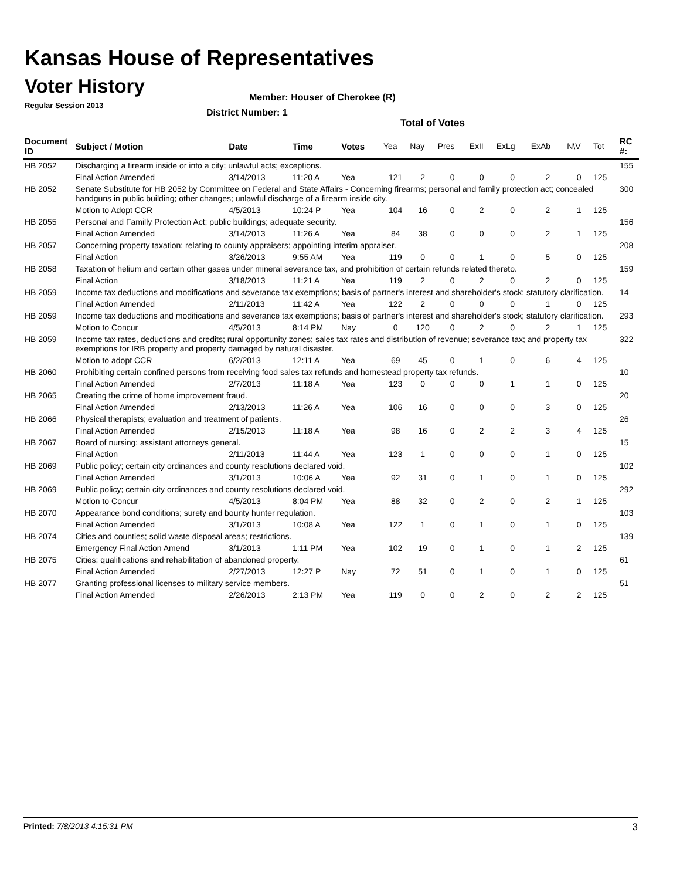Kansas House of Representatives
Voter History
Regular Session 2013
Member: Houser of Cherokee (R)
District Number: 1
Total of Votes
| Document ID | Subject / Motion | Date | Time | Votes | Yea | Nay | Pres | ExII | ExLg | ExAb | N\V | Tot | RC #: |
| --- | --- | --- | --- | --- | --- | --- | --- | --- | --- | --- | --- | --- | --- |
| HB 2052 | Discharging a firearm inside or into a city; unlawful acts; exceptions. | | | | | | | | | | | | 155 |
| | Final Action Amended | 3/14/2013 | 11:20 A | Yea | 121 | 2 | 0 | 0 | 0 | 2 | 0 | 125 | |
| HB 2052 | Senate Substitute for HB 2052 by Committee on Federal and State Affairs - Concerning firearms; personal and family protection act; concealed handguns in public building; other changes; unlawful discharge of a firearm inside city. | | | | | | | | | | | | 300 |
| | Motion to Adopt CCR | 4/5/2013 | 10:24 P | Yea | 104 | 16 | 0 | 2 | 0 | 2 | 1 | 125 | |
| HB 2055 | Personal and Familly Protection Act; public buildings; adequate security. | | | | | | | | | | | | 156 |
| | Final Action Amended | 3/14/2013 | 11:26 A | Yea | 84 | 38 | 0 | 0 | 0 | 2 | 1 | 125 | |
| HB 2057 | Concerning property taxation; relating to county appraisers; appointing interim appraiser. | | | | | | | | | | | | 208 |
| | Final Action | 3/26/2013 | 9:55 AM | Yea | 119 | 0 | 0 | 1 | 0 | 5 | 0 | 125 | |
| HB 2058 | Taxation of helium and certain other gases under mineral severance tax, and prohibition of certain refunds related thereto. | | | | | | | | | | | | 159 |
| | Final Action | 3/18/2013 | 11:21 A | Yea | 119 | 2 | 0 | 2 | 0 | 2 | 0 | 125 | |
| HB 2059 | Income tax deductions and modifications and severance tax exemptions; basis of partner's interest and shareholder's stock; statutory clarification. | | | | | | | | | | | | 14 |
| | Final Action Amended | 2/11/2013 | 11:42 A | Yea | 122 | 2 | 0 | 0 | 0 | 1 | 0 | 125 | |
| HB 2059 | Income tax deductions and modifications and severance tax exemptions; basis of partner's interest and shareholder's stock; statutory clarification. | | | | | | | | | | | | 293 |
| | Motion to Concur | 4/5/2013 | 8:14 PM | Nay | 0 | 120 | 0 | 2 | 0 | 2 | 1 | 125 | |
| HB 2059 | Income tax rates, deductions and credits; rural opportunity zones; sales tax rates and distribution of revenue; severance tax; and property tax exemptions for IRB property and property damaged by natural disaster. | | | | | | | | | | | | 322 |
| | Motion to adopt CCR | 6/2/2013 | 12:11 A | Yea | 69 | 45 | 0 | 1 | 0 | 6 | 4 | 125 | |
| HB 2060 | Prohibiting certain confined persons from receiving food sales tax refunds and homestead property tax refunds. | | | | | | | | | | | | 10 |
| | Final Action Amended | 2/7/2013 | 11:18 A | Yea | 123 | 0 | 0 | 0 | 1 | 1 | 0 | 125 | |
| HB 2065 | Creating the crime of home improvement fraud. | | | | | | | | | | | | 20 |
| | Final Action Amended | 2/13/2013 | 11:26 A | Yea | 106 | 16 | 0 | 0 | 0 | 3 | 0 | 125 | |
| HB 2066 | Physical therapists; evaluation and treatment of patients. | | | | | | | | | | | | 26 |
| | Final Action Amended | 2/15/2013 | 11:18 A | Yea | 98 | 16 | 0 | 2 | 2 | 3 | 4 | 125 | |
| HB 2067 | Board of nursing; assistant attorneys general. | | | | | | | | | | | | 15 |
| | Final Action | 2/11/2013 | 11:44 A | Yea | 123 | 1 | 0 | 0 | 0 | 1 | 0 | 125 | |
| HB 2069 | Public policy; certain city ordinances and county resolutions declared void. | | | | | | | | | | | | 102 |
| | Final Action Amended | 3/1/2013 | 10:06 A | Yea | 92 | 31 | 0 | 1 | 0 | 1 | 0 | 125 | |
| HB 2069 | Public policy; certain city ordinances and county resolutions declared void. | | | | | | | | | | | | 292 |
| | Motion to Concur | 4/5/2013 | 8:04 PM | Yea | 88 | 32 | 0 | 2 | 0 | 2 | 1 | 125 | |
| HB 2070 | Appearance bond conditions; surety and bounty hunter regulation. | | | | | | | | | | | | 103 |
| | Final Action Amended | 3/1/2013 | 10:08 A | Yea | 122 | 1 | 0 | 1 | 0 | 1 | 0 | 125 | |
| HB 2074 | Cities and counties; solid waste disposal areas; restrictions. | | | | | | | | | | | | 139 |
| | Emergency Final Action Amend | 3/1/2013 | 1:11 PM | Yea | 102 | 19 | 0 | 1 | 0 | 1 | 2 | 125 | |
| HB 2075 | Cities; qualifications and rehabilitation of abandoned property. | | | | | | | | | | | | 61 |
| | Final Action Amended | 2/27/2013 | 12:27 P | Nay | 72 | 51 | 0 | 1 | 0 | 1 | 0 | 125 | |
| HB 2077 | Granting professional licenses to military service members. | | | | | | | | | | | | 51 |
| | Final Action Amended | 2/26/2013 | 2:13 PM | Yea | 119 | 0 | 0 | 2 | 0 | 2 | 2 | 125 | |
Printed: 7/8/2013 4:15:31 PM 3